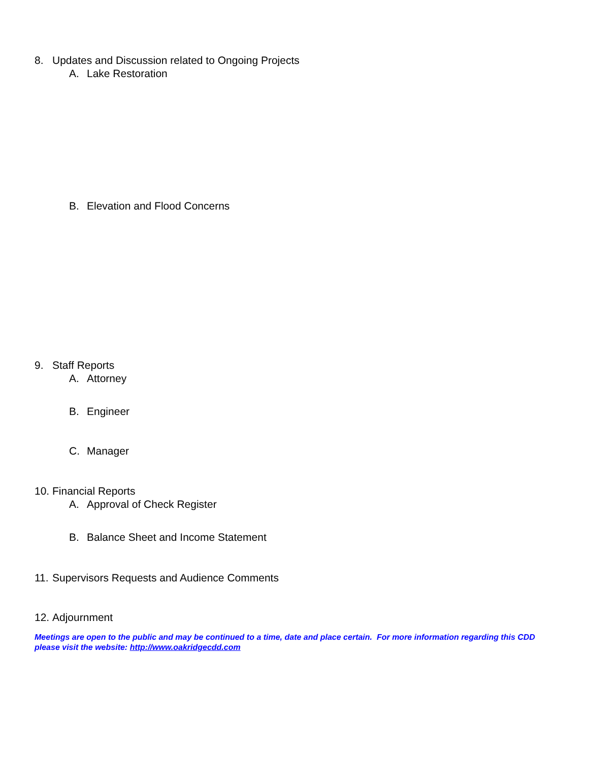8. Updates and Discussion related to Ongoing Projects
A. Lake Restoration
B. Elevation and Flood Concerns
9. Staff Reports
A. Attorney
B. Engineer
C. Manager
10. Financial Reports
A. Approval of Check Register
B. Balance Sheet and Income Statement
11. Supervisors Requests and Audience Comments
12. Adjournment
Meetings are open to the public and may be continued to a time, date and place certain. For more information regarding this CDD please visit the website: http://www.oakridgecdd.com